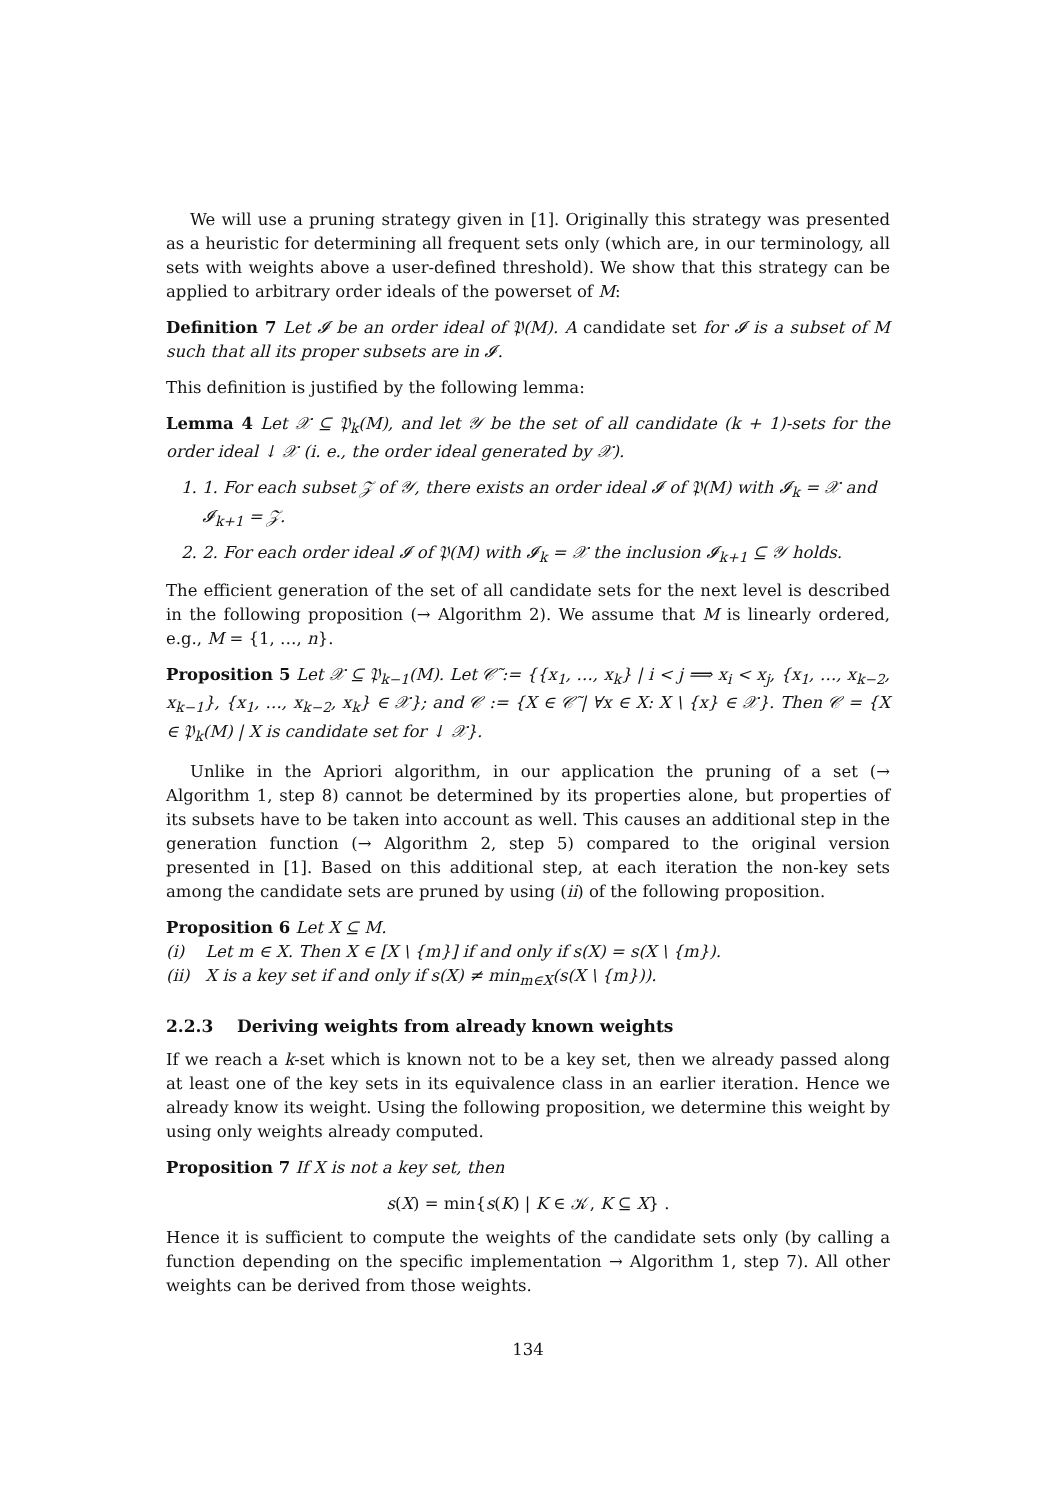We will use a pruning strategy given in [1]. Originally this strategy was presented as a heuristic for determining all frequent sets only (which are, in our terminology, all sets with weights above a user-defined threshold). We show that this strategy can be applied to arbitrary order ideals of the powerset of M:
Definition 7 Let 𝓘 be an order ideal of 𝔓(M). A candidate set for 𝓘 is a subset of M such that all its proper subsets are in 𝓘.
This definition is justified by the following lemma:
Lemma 4 Let 𝒳 ⊆ 𝔓<sub>k</sub>(M), and let 𝒴 be the set of all candidate (k + 1)-sets for the order ideal ↓ 𝒳 (i. e., the order ideal generated by 𝒳).
1. 1. For each subset 𝒵 of 𝒴, there exists an order ideal 𝓘 of 𝔓(M) with 𝓘<sub>k</sub> = 𝒳 and 𝓘<sub>k+1</sub> = 𝒵.
2. 2. For each order ideal 𝓘 of 𝔓(M) with 𝓘<sub>k</sub> = 𝒳 the inclusion 𝓘<sub>k+1</sub> ⊆ 𝒴 holds.
The efficient generation of the set of all candidate sets for the next level is described in the following proposition (→ Algorithm 2). We assume that M is linearly ordered, e.g., M = {1, …, n}.
Proposition 5 Let 𝒳 ⊆ 𝔓<sub>k−1</sub>(M). Let 𝒞̃ := {{x<sub>1</sub>, …, x<sub>k</sub>} | i < j ⟹ x<sub>i</sub> < x<sub>j</sub>, {x<sub>1</sub>, …, x<sub>k−2</sub>, x<sub>k−1</sub>}, {x<sub>1</sub>, …, x<sub>k−2</sub>, x<sub>k</sub>} ∈ 𝒳}; and 𝒞 := {X ∈ 𝒞̃ | ∀x ∈ X: X \ {x} ∈ 𝒳}. Then 𝒞 = {X ∈ 𝔓<sub>k</sub>(M) | X is candidate set for ↓ 𝒳}.
Unlike in the Apriori algorithm, in our application the pruning of a set (→ Algorithm 1, step 8) cannot be determined by its properties alone, but properties of its subsets have to be taken into account as well. This causes an additional step in the generation function (→ Algorithm 2, step 5) compared to the original version presented in [1]. Based on this additional step, at each iteration the non-key sets among the candidate sets are pruned by using (ii) of the following proposition.
Proposition 6 Let X ⊆ M.
(i) Let m ∈ X. Then X ∈ [X \ {m}] if and only if s(X) = s(X \ {m}).
(ii) X is a key set if and only if s(X) ≠ min<sub>m∈X</sub>(s(X \ {m})).
2.2.3 Deriving weights from already known weights
If we reach a k-set which is known not to be a key set, then we already passed along at least one of the key sets in its equivalence class in an earlier iteration. Hence we already know its weight. Using the following proposition, we determine this weight by using only weights already computed.
Proposition 7 If X is not a key set, then
s(X) = min{s(K) | K ∈ 𝒦, K ⊆ X} .
Hence it is sufficient to compute the weights of the candidate sets only (by calling a function depending on the specific implementation → Algorithm 1, step 7). All other weights can be derived from those weights.
134